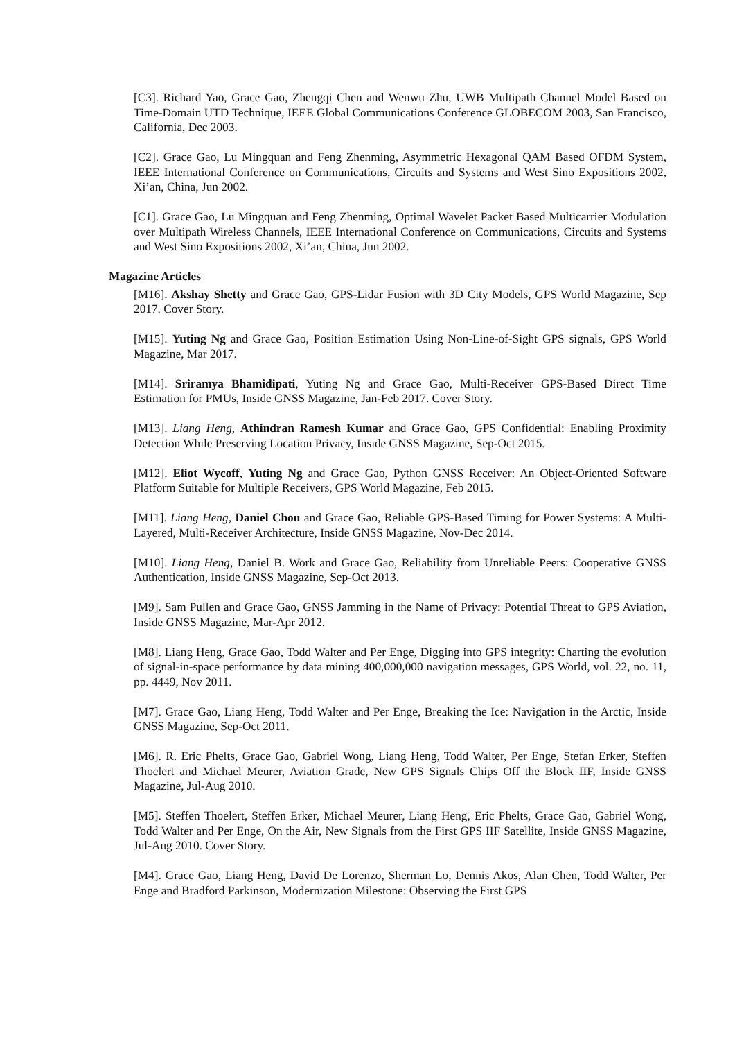[C3]. Richard Yao, Grace Gao, Zhengqi Chen and Wenwu Zhu, UWB Multipath Channel Model Based on Time-Domain UTD Technique, IEEE Global Communications Conference GLOBECOM 2003, San Francisco, California, Dec 2003.
[C2]. Grace Gao, Lu Mingquan and Feng Zhenming, Asymmetric Hexagonal QAM Based OFDM System, IEEE International Conference on Communications, Circuits and Systems and West Sino Expositions 2002, Xi’an, China, Jun 2002.
[C1]. Grace Gao, Lu Mingquan and Feng Zhenming, Optimal Wavelet Packet Based Multicarrier Modulation over Multipath Wireless Channels, IEEE International Conference on Communications, Circuits and Systems and West Sino Expositions 2002, Xi’an, China, Jun 2002.
Magazine Articles
[M16]. Akshay Shetty and Grace Gao, GPS-Lidar Fusion with 3D City Models, GPS World Magazine, Sep 2017. Cover Story.
[M15]. Yuting Ng and Grace Gao, Position Estimation Using Non-Line-of-Sight GPS signals, GPS World Magazine, Mar 2017.
[M14]. Sriramya Bhamidipati, Yuting Ng and Grace Gao, Multi-Receiver GPS-Based Direct Time Estimation for PMUs, Inside GNSS Magazine, Jan-Feb 2017. Cover Story.
[M13]. Liang Heng, Athindran Ramesh Kumar and Grace Gao, GPS Confidential: Enabling Proximity Detection While Preserving Location Privacy, Inside GNSS Magazine, Sep-Oct 2015.
[M12]. Eliot Wycoff, Yuting Ng and Grace Gao, Python GNSS Receiver: An Object-Oriented Software Platform Suitable for Multiple Receivers, GPS World Magazine, Feb 2015.
[M11]. Liang Heng, Daniel Chou and Grace Gao, Reliable GPS-Based Timing for Power Systems: A Multi-Layered, Multi-Receiver Architecture, Inside GNSS Magazine, Nov-Dec 2014.
[M10]. Liang Heng, Daniel B. Work and Grace Gao, Reliability from Unreliable Peers: Cooperative GNSS Authentication, Inside GNSS Magazine, Sep-Oct 2013.
[M9]. Sam Pullen and Grace Gao, GNSS Jamming in the Name of Privacy: Potential Threat to GPS Aviation, Inside GNSS Magazine, Mar-Apr 2012.
[M8]. Liang Heng, Grace Gao, Todd Walter and Per Enge, Digging into GPS integrity: Charting the evolution of signal-in-space performance by data mining 400,000,000 navigation messages, GPS World, vol. 22, no. 11, pp. 4449, Nov 2011.
[M7]. Grace Gao, Liang Heng, Todd Walter and Per Enge, Breaking the Ice: Navigation in the Arctic, Inside GNSS Magazine, Sep-Oct 2011.
[M6]. R. Eric Phelts, Grace Gao, Gabriel Wong, Liang Heng, Todd Walter, Per Enge, Stefan Erker, Steffen Thoelert and Michael Meurer, Aviation Grade, New GPS Signals Chips Off the Block IIF, Inside GNSS Magazine, Jul-Aug 2010.
[M5]. Steffen Thoelert, Steffen Erker, Michael Meurer, Liang Heng, Eric Phelts, Grace Gao, Gabriel Wong, Todd Walter and Per Enge, On the Air, New Signals from the First GPS IIF Satellite, Inside GNSS Magazine, Jul-Aug 2010. Cover Story.
[M4]. Grace Gao, Liang Heng, David De Lorenzo, Sherman Lo, Dennis Akos, Alan Chen, Todd Walter, Per Enge and Bradford Parkinson, Modernization Milestone: Observing the First GPS